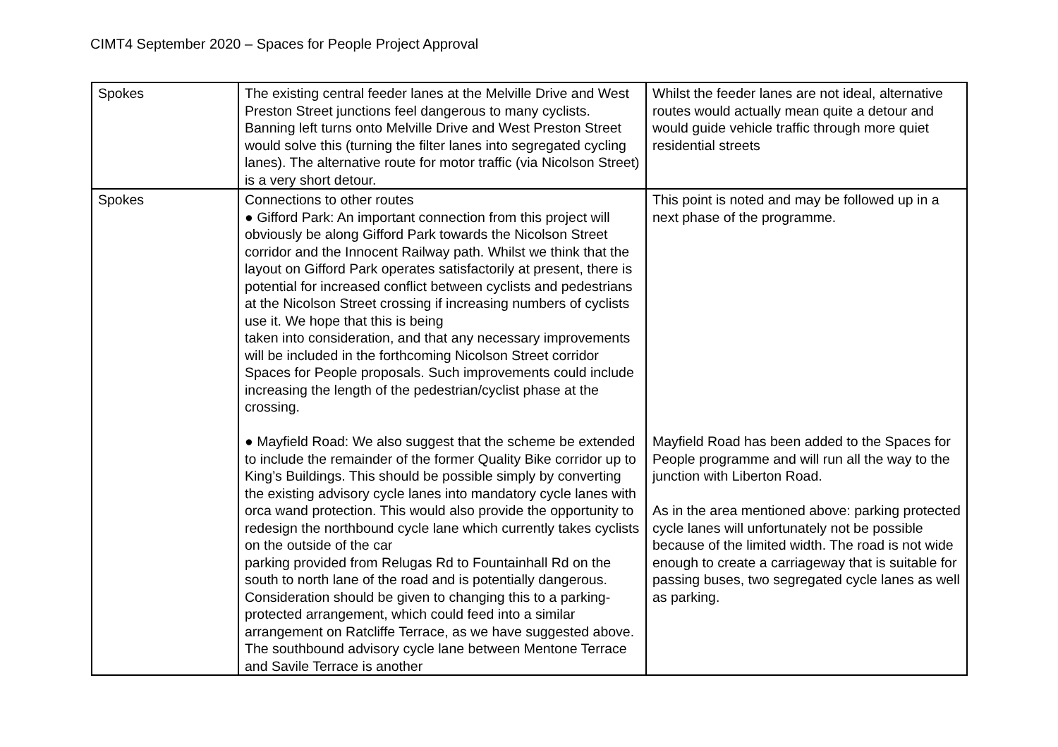CIMT4 September 2020 – Spaces for People Project Approval
| Spokes | The existing central feeder lanes at the Melville Drive and West Preston Street junctions feel dangerous to many cyclists. Banning left turns onto Melville Drive and West Preston Street would solve this (turning the filter lanes into segregated cycling lanes). The alternative route for motor traffic (via Nicolson Street) is a very short detour. | Whilst the feeder lanes are not ideal, alternative routes would actually mean quite a detour and would guide vehicle traffic through more quiet residential streets |
| Spokes | Connections to other routes ● Gifford Park: An important connection from this project will obviously be along Gifford Park towards the Nicolson Street corridor and the Innocent Railway path. Whilst we think that the layout on Gifford Park operates satisfactorily at present, there is potential for increased conflict between cyclists and pedestrians at the Nicolson Street crossing if increasing numbers of cyclists use it. We hope that this is being taken into consideration, and that any necessary improvements will be included in the forthcoming Nicolson Street corridor Spaces for People proposals. Such improvements could include increasing the length of the pedestrian/cyclist phase at the crossing. ● Mayfield Road: We also suggest that the scheme be extended to include the remainder of the former Quality Bike corridor up to King’s Buildings. This should be possible simply by converting the existing advisory cycle lanes into mandatory cycle lanes with orca wand protection. This would also provide the opportunity to redesign the northbound cycle lane which currently takes cyclists on the outside of the car parking provided from Relugas Rd to Fountainhall Rd on the south to north lane of the road and is potentially dangerous. Consideration should be given to changing this to a parking-protected arrangement, which could feed into a similar arrangement on Ratcliffe Terrace, as we have suggested above. The southbound advisory cycle lane between Mentone Terrace and Savile Terrace is another | This point is noted and may be followed up in a next phase of the programme. Mayfield Road has been added to the Spaces for People programme and will run all the way to the junction with Liberton Road. As in the area mentioned above: parking protected cycle lanes will unfortunately not be possible because of the limited width. The road is not wide enough to create a carriageway that is suitable for passing buses, two segregated cycle lanes as well as parking. |